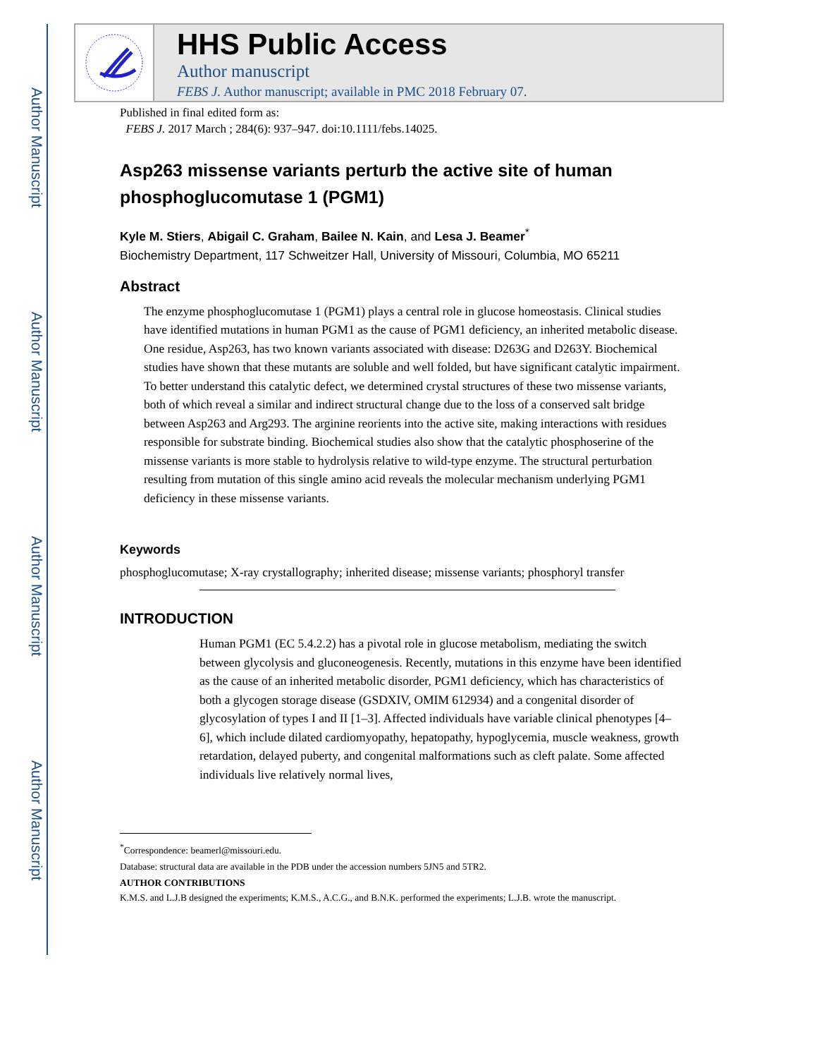Author Manuscript
Author Manuscript
Author Manuscript
Author Manuscript
HHS Public Access
Author manuscript
FEBS J. Author manuscript; available in PMC 2018 February 07.
Published in final edited form as:
FEBS J. 2017 March ; 284(6): 937–947. doi:10.1111/febs.14025.
Asp263 missense variants perturb the active site of human phosphoglucomutase 1 (PGM1)
Kyle M. Stiers, Abigail C. Graham, Bailee N. Kain, and Lesa J. Beamer<sup>*</sup>
Biochemistry Department, 117 Schweitzer Hall, University of Missouri, Columbia, MO 65211
Abstract
The enzyme phosphoglucomutase 1 (PGM1) plays a central role in glucose homeostasis. Clinical studies have identified mutations in human PGM1 as the cause of PGM1 deficiency, an inherited metabolic disease. One residue, Asp263, has two known variants associated with disease: D263G and D263Y. Biochemical studies have shown that these mutants are soluble and well folded, but have significant catalytic impairment. To better understand this catalytic defect, we determined crystal structures of these two missense variants, both of which reveal a similar and indirect structural change due to the loss of a conserved salt bridge between Asp263 and Arg293. The arginine reorients into the active site, making interactions with residues responsible for substrate binding. Biochemical studies also show that the catalytic phosphoserine of the missense variants is more stable to hydrolysis relative to wild-type enzyme. The structural perturbation resulting from mutation of this single amino acid reveals the molecular mechanism underlying PGM1 deficiency in these missense variants.
Keywords
phosphoglucomutase; X-ray crystallography; inherited disease; missense variants; phosphoryl transfer
INTRODUCTION
Human PGM1 (EC 5.4.2.2) has a pivotal role in glucose metabolism, mediating the switch between glycolysis and gluconeogenesis. Recently, mutations in this enzyme have been identified as the cause of an inherited metabolic disorder, PGM1 deficiency, which has characteristics of both a glycogen storage disease (GSDXIV, OMIM 612934) and a congenital disorder of glycosylation of types I and II [1–3]. Affected individuals have variable clinical phenotypes [4–6], which include dilated cardiomyopathy, hepatopathy, hypoglycemia, muscle weakness, growth retardation, delayed puberty, and congenital malformations such as cleft palate. Some affected individuals live relatively normal lives,
<sup>*</sup> Correspondence: beamerl@missouri.edu.
Database: structural data are available in the PDB under the accession numbers 5JN5 and 5TR2.
AUTHOR CONTRIBUTIONS
K.M.S. and L.J.B designed the experiments; K.M.S., A.C.G., and B.N.K. performed the experiments; L.J.B. wrote the manuscript.